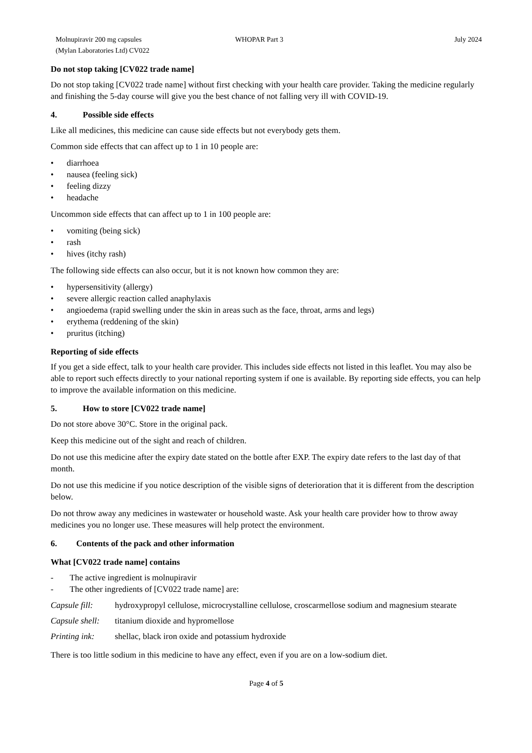Molnupiravir 200 mg capsules
(Mylan Laboratories Ltd) CV022
WHOPAR Part 3 July 2024
Do not stop taking [CV022 trade name]
Do not stop taking [CV022 trade name] without first checking with your health care provider. Taking the medicine regularly and finishing the 5-day course will give you the best chance of not falling very ill with COVID-19.
4. Possible side effects
Like all medicines, this medicine can cause side effects but not everybody gets them.
Common side effects that can affect up to 1 in 10 people are:
• diarrhoea
• nausea (feeling sick)
• feeling dizzy
• headache
Uncommon side effects that can affect up to 1 in 100 people are:
• vomiting (being sick)
• rash
• hives (itchy rash)
The following side effects can also occur, but it is not known how common they are:
• hypersensitivity (allergy)
• severe allergic reaction called anaphylaxis
• angioedema (rapid swelling under the skin in areas such as the face, throat, arms and legs)
• erythema (reddening of the skin)
• pruritus (itching)
Reporting of side effects
If you get a side effect, talk to your health care provider. This includes side effects not listed in this leaflet. You may also be able to report such effects directly to your national reporting system if one is available. By reporting side effects, you can help to improve the available information on this medicine.
5. How to store [CV022 trade name]
Do not store above 30°C. Store in the original pack.
Keep this medicine out of the sight and reach of children.
Do not use this medicine after the expiry date stated on the bottle after EXP. The expiry date refers to the last day of that month.
Do not use this medicine if you notice description of the visible signs of deterioration that it is different from the description below.
Do not throw away any medicines in wastewater or household waste. Ask your health care provider how to throw away medicines you no longer use. These measures will help protect the environment.
6. Contents of the pack and other information
What [CV022 trade name] contains
- The active ingredient is molnupiravir
- The other ingredients of [CV022 trade name] are:
Capsule fill: hydroxypropyl cellulose, microcrystalline cellulose, croscarmellose sodium and magnesium stearate
Capsule shell: titanium dioxide and hypromellose
Printing ink: shellac, black iron oxide and potassium hydroxide
There is too little sodium in this medicine to have any effect, even if you are on a low-sodium diet.
Page 4 of 5